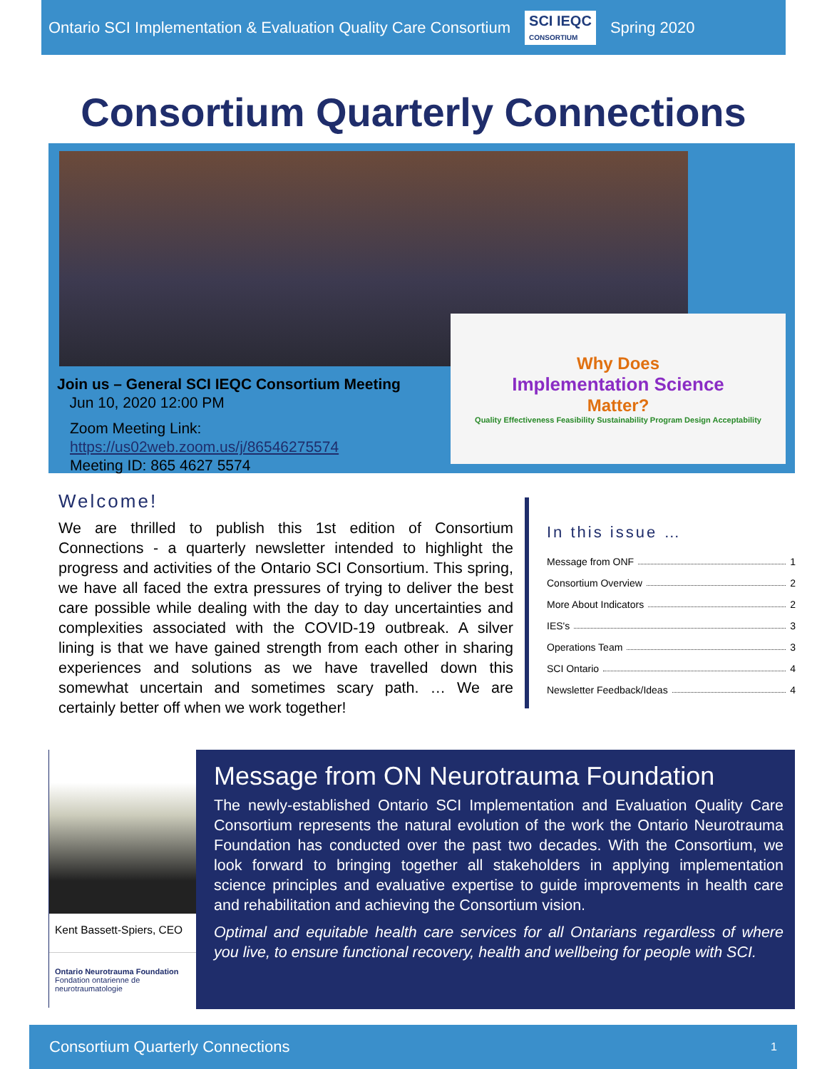Ontario SCI Implementation & Evaluation Quality Care Consortium SCI IEQC
CONSORTIUM Spring 2020
Consortium Quarterly Connections
Why Does
Implementation Science
Matter?
Quality Effectiveness Feasibility Sustainability Program Design Acceptability
Join us – General SCI IEQC Consortium Meeting
Jun 10, 2020 12:00 PM
Zoom Meeting Link:
https://us02web.zoom.us/j/86546275574
Meeting ID: 865 4627 5574
Welcome!
We are thrilled to publish this 1st edition of Consortium Connections - a quarterly newsletter intended to highlight the progress and activities of the Ontario SCI Consortium. This spring, we have all faced the extra pressures of trying to deliver the best care possible while dealing with the day to day uncertainties and complexities associated with the COVID-19 outbreak. A silver lining is that we have gained strength from each other in sharing experiences and solutions as we have travelled down this somewhat uncertain and sometimes scary path. … We are certainly better off when we work together!
In this issue …
Message from ONF 1
Consortium Overview 2
More About Indicators 2
IES's 3
Operations Team 3
SCI Ontario 4
Newsletter Feedback/Ideas 4
Kent Bassett-Spiers, CEO
Ontario Neurotrauma Foundation
Fondation ontarienne de neurotraumatologie
Message from ON Neurotrauma Foundation
The newly-established Ontario SCI Implementation and Evaluation Quality Care Consortium represents the natural evolution of the work the Ontario Neurotrauma Foundation has conducted over the past two decades. With the Consortium, we look forward to bringing together all stakeholders in applying implementation science principles and evaluative expertise to guide improvements in health care and rehabilitation and achieving the Consortium vision.
Optimal and equitable health care services for all Ontarians regardless of where you live, to ensure functional recovery, health and wellbeing for people with SCI.
Consortium Quarterly Connections 1